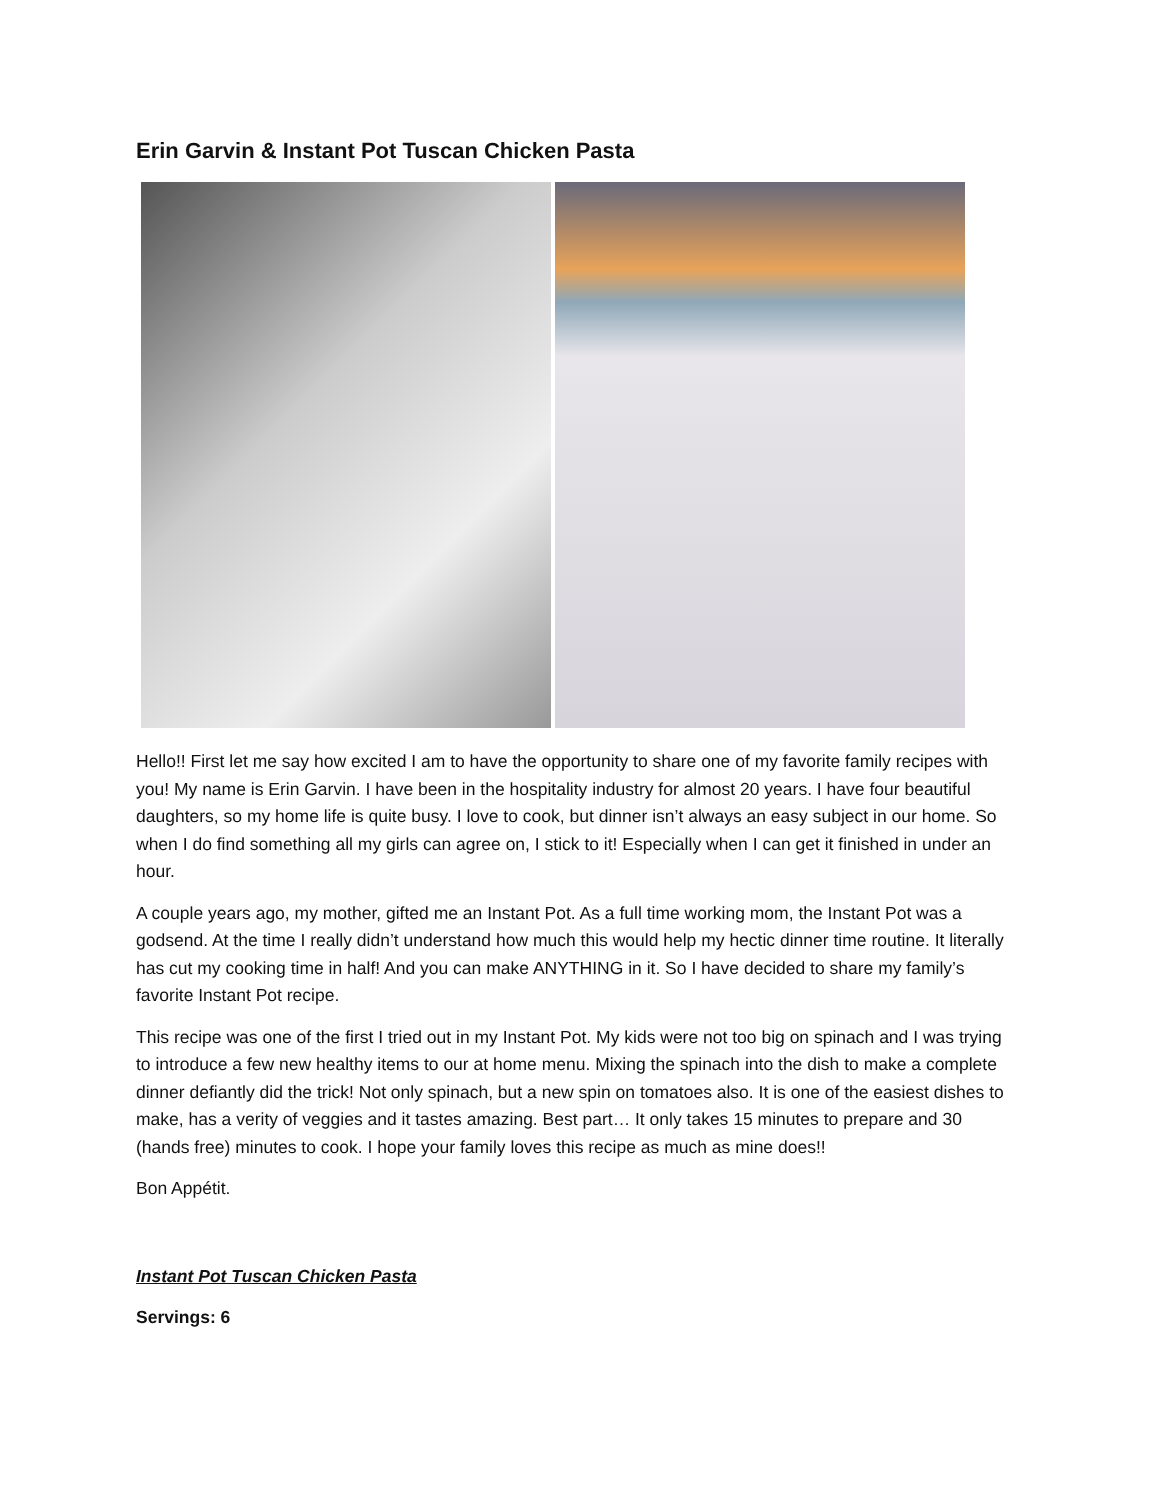Erin Garvin & Instant Pot Tuscan Chicken Pasta
Hello!! First let me say how excited I am to have the opportunity to share one of my favorite family recipes with you! My name is Erin Garvin. I have been in the hospitality industry for almost 20 years. I have four beautiful daughters, so my home life is quite busy. I love to cook, but dinner isn’t always an easy subject in our home. So when I do find something all my girls can agree on, I stick to it! Especially when I can get it finished in under an hour.
A couple years ago, my mother, gifted me an Instant Pot. As a full time working mom, the Instant Pot was a godsend. At the time I really didn’t understand how much this would help my hectic dinner time routine. It literally has cut my cooking time in half! And you can make ANYTHING in it. So I have decided to share my family’s favorite Instant Pot recipe.
This recipe was one of the first I tried out in my Instant Pot. My kids were not too big on spinach and I was trying to introduce a few new healthy items to our at home menu. Mixing the spinach into the dish to make a complete dinner defiantly did the trick! Not only spinach, but a new spin on tomatoes also. It is one of the easiest dishes to make, has a verity of veggies and it tastes amazing. Best part… It only takes 15 minutes to prepare and 30 (hands free) minutes to cook. I hope your family loves this recipe as much as mine does!!
Bon Appétit.
Instant Pot Tuscan Chicken Pasta
Servings: 6